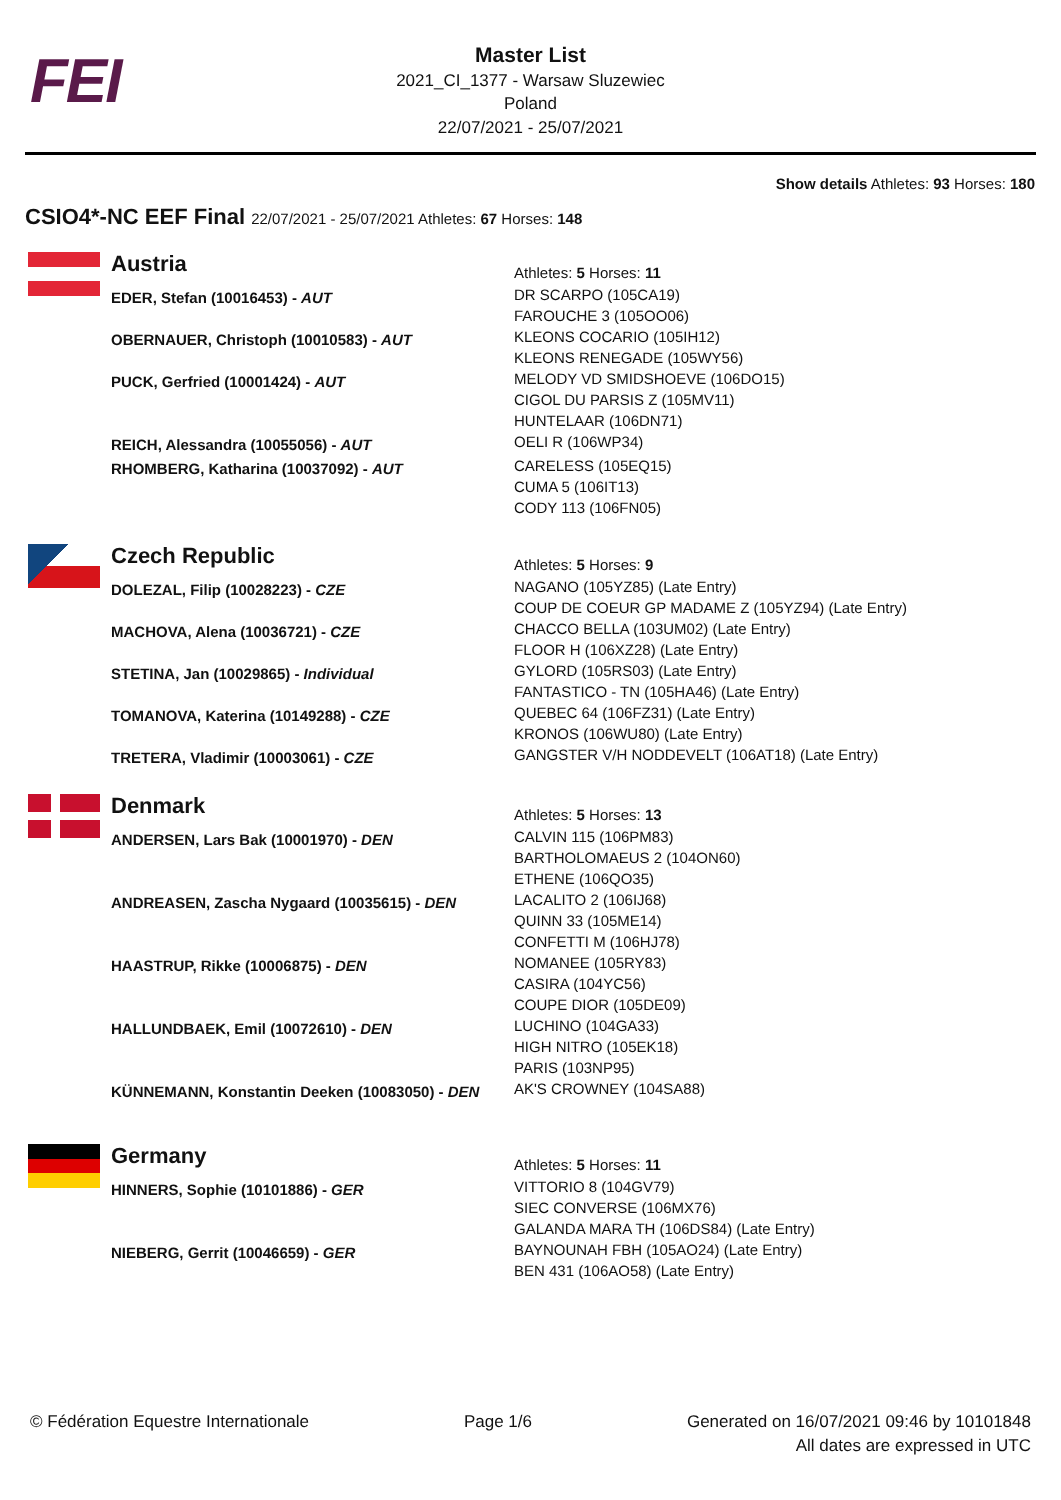FEI
Master List
2021_CI_1377 - Warsaw Sluzewiec
Poland
22/07/2021 - 25/07/2021
Show details Athletes: 93 Horses: 180
CSIO4*-NC EEF Final 22/07/2021 - 25/07/2021 Athletes: 67 Horses: 148
| | Austria | Athletes: 5 Horses: 11 |
| | EDER, Stefan (10016453) - AUT | DR SCARPO (105CA19) FAROUCHE 3 (105OO06) |
| | OBERNAUER, Christoph (10010583) - AUT | KLEONS COCARIO (105IH12) KLEONS RENEGADE (105WY56) |
| | PUCK, Gerfried (10001424) - AUT | MELODY VD SMIDSHOEVE (106DO15) CIGOL DU PARSIS Z (105MV11) HUNTELAAR (106DN71) |
| | REICH, Alessandra (10055056) - AUT | OELI R (106WP34) |
| | RHOMBERG, Katharina (10037092) - AUT | CARELESS (105EQ15) CUMA 5 (106IT13) CODY 113 (106FN05) |
| | Czech Republic | Athletes: 5 Horses: 9 |
| | DOLEZAL, Filip (10028223) - CZE | NAGANO (105YZ85) (Late Entry) COUP DE COEUR GP MADAME Z (105YZ94) (Late Entry) |
| | MACHOVA, Alena (10036721) - CZE | CHACCO BELLA (103UM02) (Late Entry) FLOOR H (106XZ28) (Late Entry) |
| | STETINA, Jan (10029865) - Individual | GYLORD (105RS03) (Late Entry) FANTASTICO - TN (105HA46) (Late Entry) |
| | TOMANOVA, Katerina (10149288) - CZE | QUEBEC 64 (106FZ31) (Late Entry) KRONOS (106WU80) (Late Entry) |
| | TRETERA, Vladimir (10003061) - CZE | GANGSTER V/H NODDEVELT (106AT18) (Late Entry) |
| | Denmark | Athletes: 5 Horses: 13 |
| | ANDERSEN, Lars Bak (10001970) - DEN | CALVIN 115 (106PM83) BARTHOLOMAEUS 2 (104ON60) ETHENE (106QO35) |
| | ANDREASEN, Zascha Nygaard (10035615) - DEN | LACALITO 2 (106IJ68) QUINN 33 (105ME14) CONFETTI M (106HJ78) |
| | HAASTRUP, Rikke (10006875) - DEN | NOMANEE (105RY83) CASIRA (104YC56) COUPE DIOR (105DE09) |
| | HALLUNDBAEK, Emil (10072610) - DEN | LUCHINO (104GA33) HIGH NITRO (105EK18) PARIS (103NP95) |
| | KÜNNEMANN, Konstantin Deeken (10083050) - DEN | AK'S CROWNEY (104SA88) |
| | Germany | Athletes: 5 Horses: 11 |
| | HINNERS, Sophie (10101886) - GER | VITTORIO 8 (104GV79) SIEC CONVERSE (106MX76) GALANDA MARA TH (106DS84) (Late Entry) |
| | NIEBERG, Gerrit (10046659) - GER | BAYNOUNAH FBH (105AO24) (Late Entry) BEN 431 (106AO58) (Late Entry) |
© Fédération Equestre Internationale
Page 1/6 Generated on 16/07/2021 09:46 by 10101848
All dates are expressed in UTC